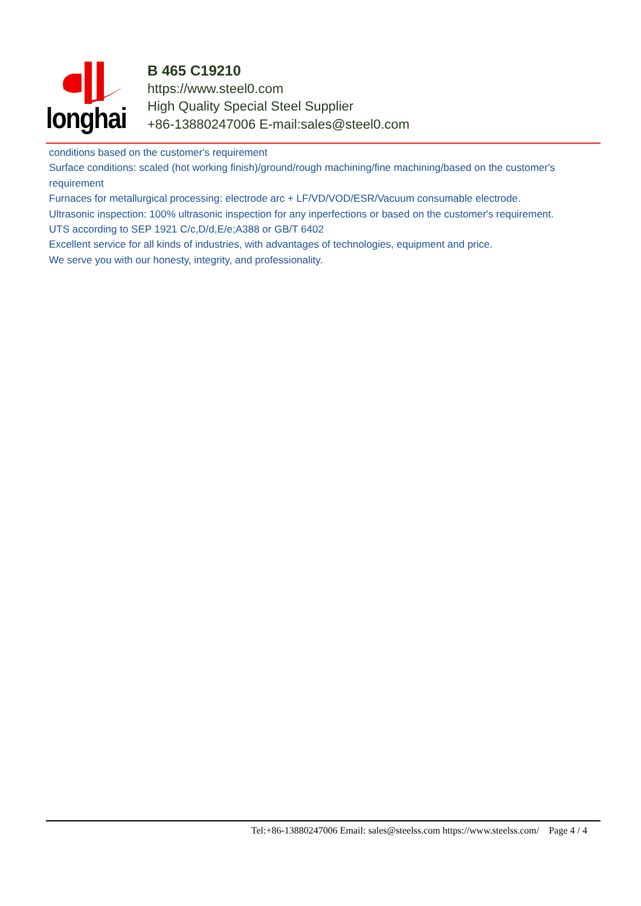longhai
B 465 C19210
https://www.steel0.com
High Quality Special Steel Supplier
+86-13880247006 E-mail:sales@steel0.com
conditions based on the customer's requirement
Surface conditions: scaled (hot working finish)/ground/rough machining/fine machining/based on the customer's requirement
Furnaces for metallurgical processing: electrode arc + LF/VD/VOD/ESR/Vacuum consumable electrode.
Ultrasonic inspection: 100% ultrasonic inspection for any inperfections or based on the customer's requirement.
UTS according to SEP 1921 C/c,D/d,E/e;A388 or GB/T 6402
Excellent service for all kinds of industries, with advantages of technologies, equipment and price.
We serve you with our honesty, integrity, and professionality.
Tel:+86-13880247006 Email: sales@steelss.com https://www.steelss.com/ Page 4 / 4